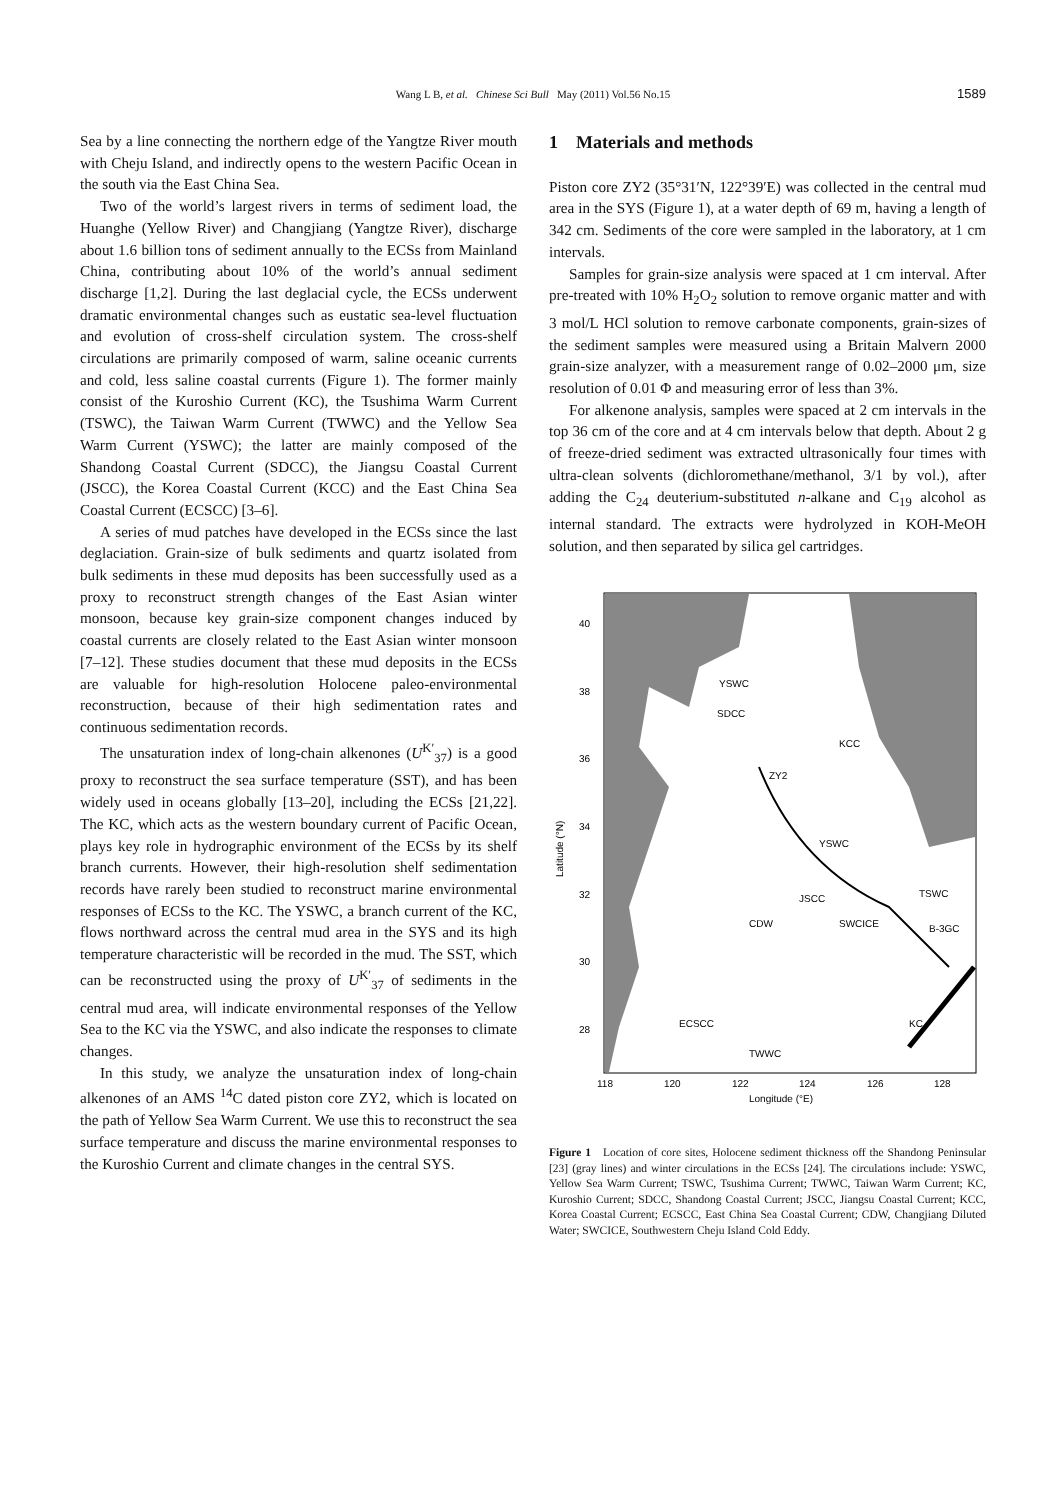Wang L B, et al. Chinese Sci Bull May (2011) Vol.56 No.15
1589
Sea by a line connecting the northern edge of the Yangtze River mouth with Cheju Island, and indirectly opens to the western Pacific Ocean in the south via the East China Sea.
Two of the world’s largest rivers in terms of sediment load, the Huanghe (Yellow River) and Changjiang (Yangtze River), discharge about 1.6 billion tons of sediment annually to the ECSs from Mainland China, contributing about 10% of the world’s annual sediment discharge [1,2]. During the last deglacial cycle, the ECSs underwent dramatic environmental changes such as eustatic sea-level fluctuation and evolution of cross-shelf circulation system. The cross-shelf circulations are primarily composed of warm, saline oceanic currents and cold, less saline coastal currents (Figure 1). The former mainly consist of the Kuroshio Current (KC), the Tsushima Warm Current (TSWC), the Taiwan Warm Current (TWWC) and the Yellow Sea Warm Current (YSWC); the latter are mainly composed of the Shandong Coastal Current (SDCC), the Jiangsu Coastal Current (JSCC), the Korea Coastal Current (KCC) and the East China Sea Coastal Current (ECSCC) [3–6].
A series of mud patches have developed in the ECSs since the last deglaciation. Grain-size of bulk sediments and quartz isolated from bulk sediments in these mud deposits has been successfully used as a proxy to reconstruct strength changes of the East Asian winter monsoon, because key grain-size component changes induced by coastal currents are closely related to the East Asian winter monsoon [7–12]. These studies document that these mud deposits in the ECSs are valuable for high-resolution Holocene paleo-environmental reconstruction, because of their high sedimentation rates and continuous sedimentation records.
The unsaturation index of long-chain alkenones (U<sup>K′</sup><sub>37</sub>) is a good proxy to reconstruct the sea surface temperature (SST), and has been widely used in oceans globally [13–20], including the ECSs [21,22]. The KC, which acts as the western boundary current of Pacific Ocean, plays key role in hydrographic environment of the ECSs by its shelf branch currents. However, their high-resolution shelf sedimentation records have rarely been studied to reconstruct marine environmental responses of ECSs to the KC. The YSWC, a branch current of the KC, flows northward across the central mud area in the SYS and its high temperature characteristic will be recorded in the mud. The SST, which can be reconstructed using the proxy of U<sup>K′</sup><sub>37</sub> of sediments in the central mud area, will indicate environmental responses of the Yellow Sea to the KC via the YSWC, and also indicate the responses to climate changes.
In this study, we analyze the unsaturation index of long-chain alkenones of an AMS <sup>14</sup>C dated piston core ZY2, which is located on the path of Yellow Sea Warm Current. We use this to reconstruct the sea surface temperature and discuss the marine environmental responses to the Kuroshio Current and climate changes in the central SYS.
1 Materials and methods
Piston core ZY2 (35°31′N, 122°39′E) was collected in the central mud area in the SYS (Figure 1), at a water depth of 69 m, having a length of 342 cm. Sediments of the core were sampled in the laboratory, at 1 cm intervals.
Samples for grain-size analysis were spaced at 1 cm interval. After pre-treated with 10% H<sub>2</sub>O<sub>2</sub> solution to remove organic matter and with 3 mol/L HCl solution to remove carbonate components, grain-sizes of the sediment samples were measured using a Britain Malvern 2000 grain-size analyzer, with a measurement range of 0.02–2000 μm, size resolution of 0.01 Φ and measuring error of less than 3%.
For alkenone analysis, samples were spaced at 2 cm intervals in the top 36 cm of the core and at 4 cm intervals below that depth. About 2 g of freeze-dried sediment was extracted ultrasonically four times with ultra-clean solvents (dichloromethane/methanol, 3/1 by vol.), after adding the C<sub>24</sub> deuterium-substituted n-alkane and C<sub>19</sub> alcohol as internal standard. The extracts were hydrolyzed in KOH-MeOH solution, and then separated by silica gel cartridges.
40
38
36
34
32
30
28
118
120
122
124
126
128
Longitude (°E)
Latitude (°N)
YSWC
SDCC
ZY2
KCC
YSWC
JSCC
SWCICE
TSWC
B-3GC
CDW
ECSCC
TWWC
KC
Figure 1 Location of core sites, Holocene sediment thickness off the Shandong Peninsular [23] (gray lines) and winter circulations in the ECSs [24]. The circulations include: YSWC, Yellow Sea Warm Current; TSWC, Tsushima Current; TWWC, Taiwan Warm Current; KC, Kuroshio Current; SDCC, Shandong Coastal Current; JSCC, Jiangsu Coastal Current; KCC, Korea Coastal Current; ECSCC, East China Sea Coastal Current; CDW, Changjiang Diluted Water; SWCICE, Southwestern Cheju Island Cold Eddy.